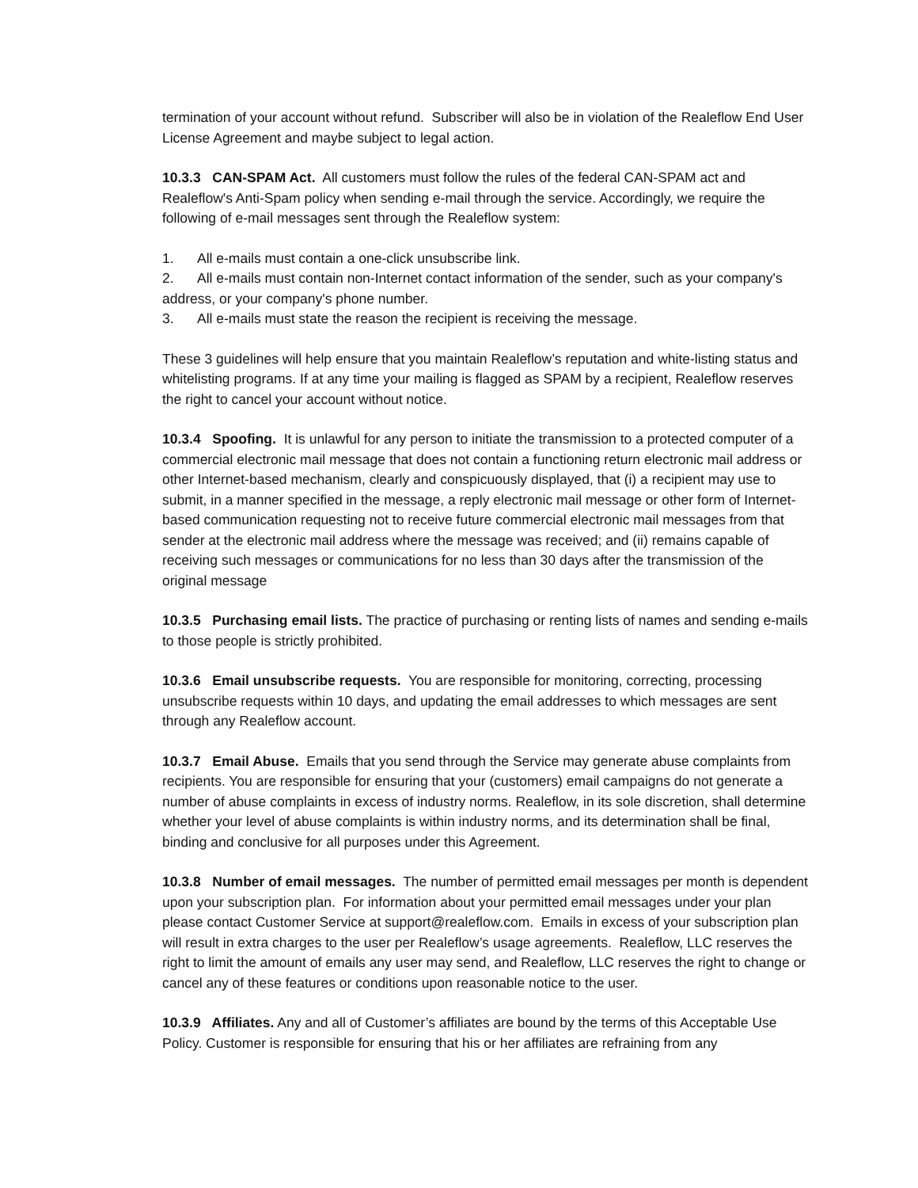termination of your account without refund. Subscriber will also be in violation of the Realeflow End User License Agreement and maybe subject to legal action.
10.3.3 CAN-SPAM Act. All customers must follow the rules of the federal CAN-SPAM act and Realeflow's Anti-Spam policy when sending e-mail through the service. Accordingly, we require the following of e-mail messages sent through the Realeflow system:
1. All e-mails must contain a one-click unsubscribe link.
2. All e-mails must contain non-Internet contact information of the sender, such as your company's address, or your company's phone number.
3. All e-mails must state the reason the recipient is receiving the message.
These 3 guidelines will help ensure that you maintain Realeflow’s reputation and white-listing status and whitelisting programs. If at any time your mailing is flagged as SPAM by a recipient, Realeflow reserves the right to cancel your account without notice.
10.3.4 Spoofing. It is unlawful for any person to initiate the transmission to a protected computer of a commercial electronic mail message that does not contain a functioning return electronic mail address or other Internet-based mechanism, clearly and conspicuously displayed, that (i) a recipient may use to submit, in a manner specified in the message, a reply electronic mail message or other form of Internet-based communication requesting not to receive future commercial electronic mail messages from that sender at the electronic mail address where the message was received; and (ii) remains capable of receiving such messages or communications for no less than 30 days after the transmission of the original message
10.3.5 Purchasing email lists. The practice of purchasing or renting lists of names and sending e-mails to those people is strictly prohibited.
10.3.6 Email unsubscribe requests. You are responsible for monitoring, correcting, processing unsubscribe requests within 10 days, and updating the email addresses to which messages are sent through any Realeflow account.
10.3.7 Email Abuse. Emails that you send through the Service may generate abuse complaints from recipients. You are responsible for ensuring that your (customers) email campaigns do not generate a number of abuse complaints in excess of industry norms. Realeflow, in its sole discretion, shall determine whether your level of abuse complaints is within industry norms, and its determination shall be final, binding and conclusive for all purposes under this Agreement.
10.3.8 Number of email messages. The number of permitted email messages per month is dependent upon your subscription plan. For information about your permitted email messages under your plan please contact Customer Service at support@realeflow.com. Emails in excess of your subscription plan will result in extra charges to the user per Realeflow’s usage agreements. Realeflow, LLC reserves the right to limit the amount of emails any user may send, and Realeflow, LLC reserves the right to change or cancel any of these features or conditions upon reasonable notice to the user.
10.3.9 Affiliates. Any and all of Customer’s affiliates are bound by the terms of this Acceptable Use Policy. Customer is responsible for ensuring that his or her affiliates are refraining from any